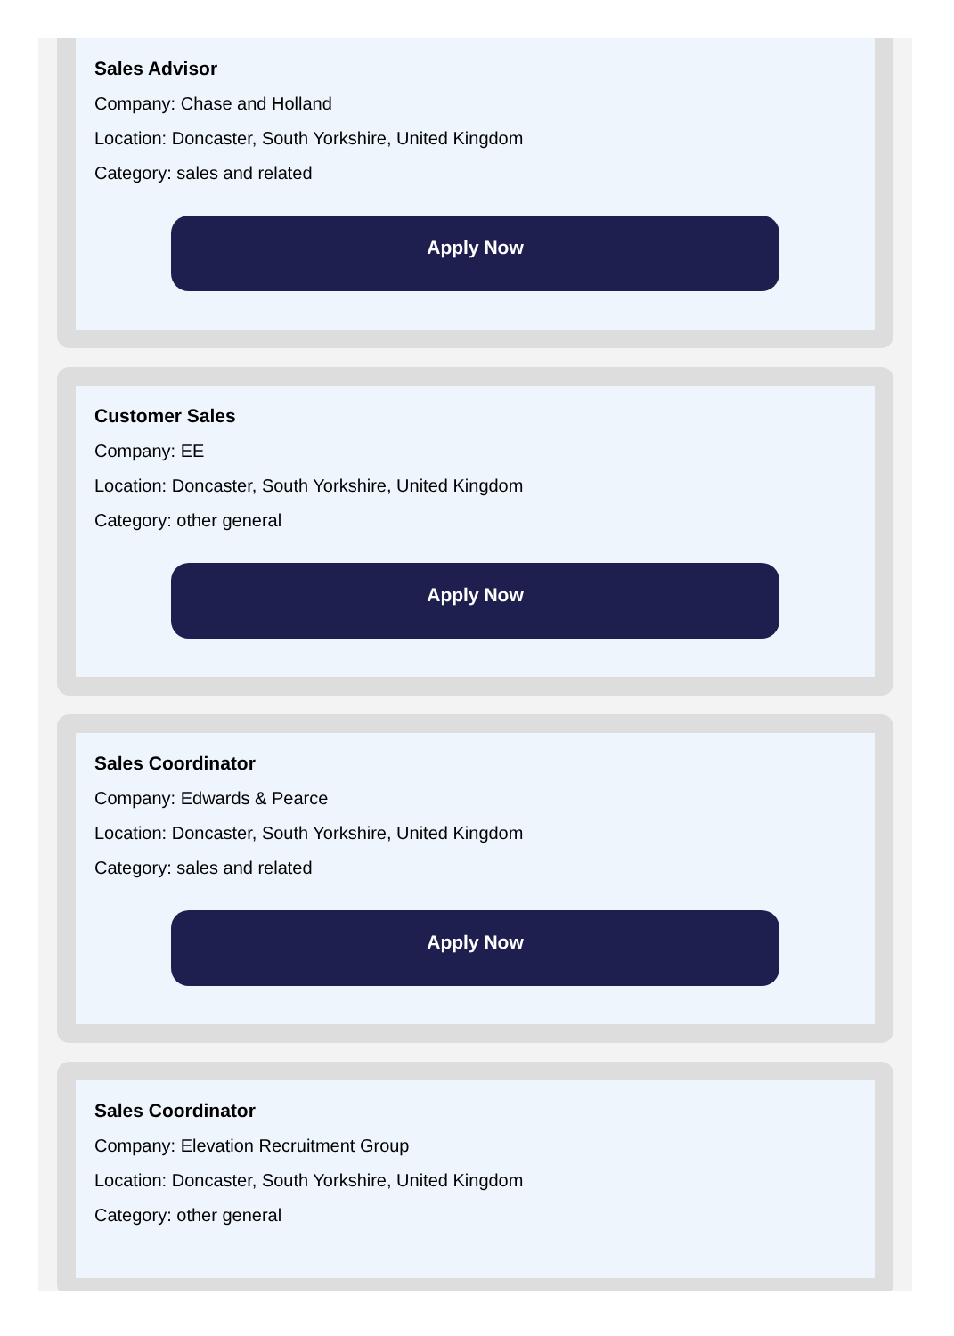Sales Advisor
Company: Chase and Holland
Location: Doncaster, South Yorkshire, United Kingdom
Category: sales and related
Apply Now
Customer Sales
Company: EE
Location: Doncaster, South Yorkshire, United Kingdom
Category: other general
Apply Now
Sales Coordinator
Company: Edwards & Pearce
Location: Doncaster, South Yorkshire, United Kingdom
Category: sales and related
Apply Now
Sales Coordinator
Company: Elevation Recruitment Group
Location: Doncaster, South Yorkshire, United Kingdom
Category: other general